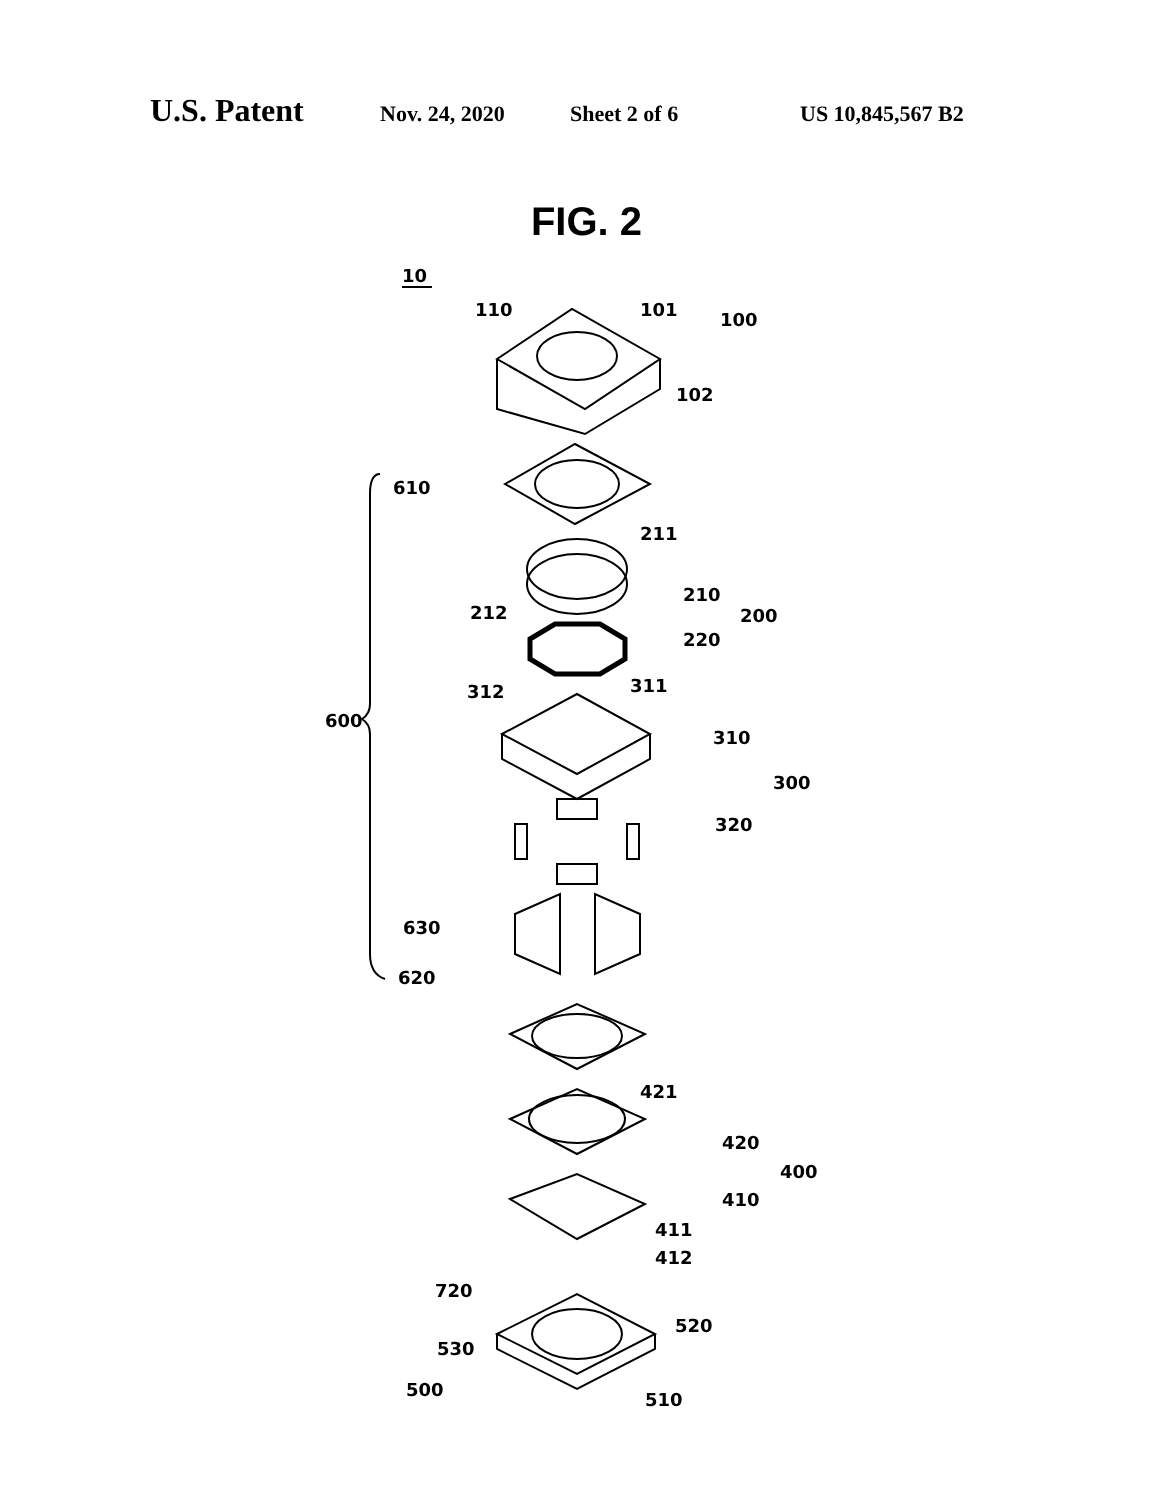U.S. Patent Nov. 24, 2020 Sheet 2 of 6 US 10,845,567 B2
FIG. 2
10
110
101
100
102
610
211
210
212
220
200
312
311
600
310
300
320
630
620
421
420
400
410
411
412
720
520
530
500
510